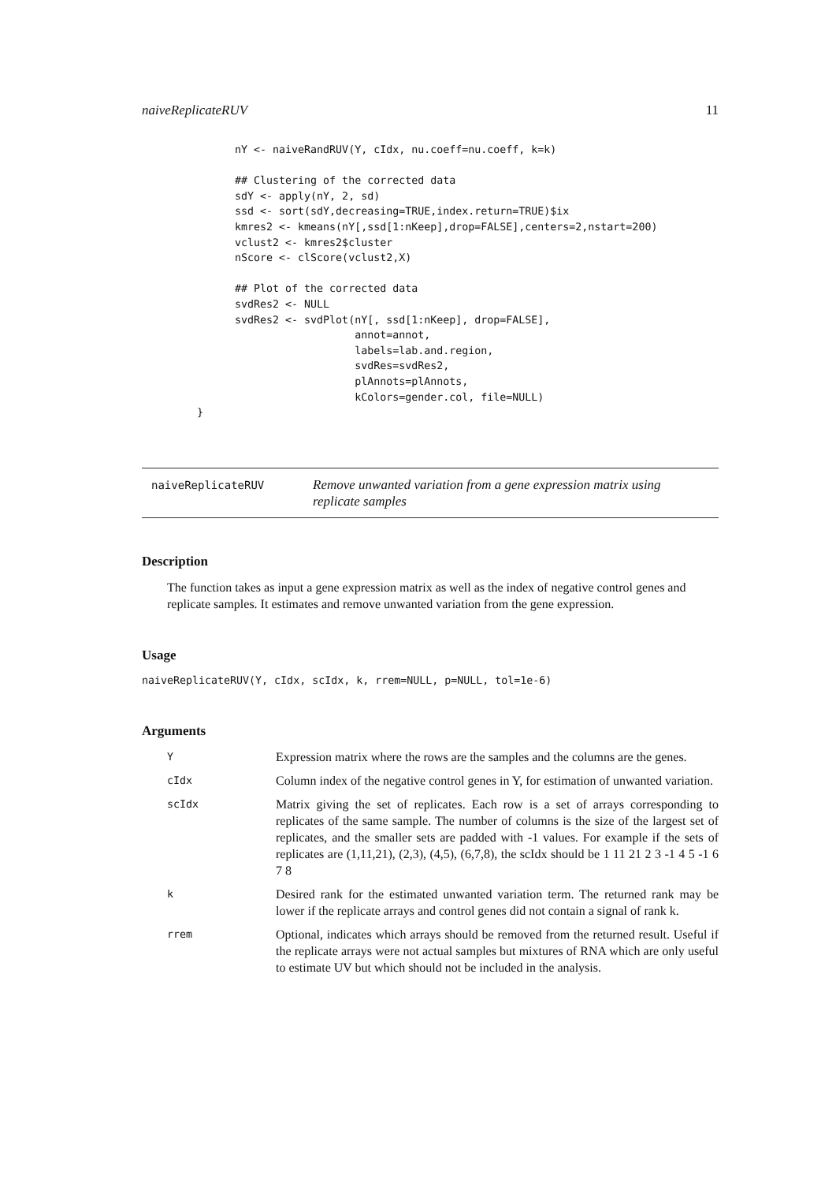naiveReplicateRUV 11
      nY <- naiveRandRUV(Y, cIdx, nu.coeff=nu.coeff, k=k)

      ## Clustering of the corrected data
      sdY <- apply(nY, 2, sd)
      ssd <- sort(sdY,decreasing=TRUE,index.return=TRUE)$ix
      kmres2 <- kmeans(nY[,ssd[1:nKeep],drop=FALSE],centers=2,nstart=200)
      vclust2 <- kmres2$cluster
      nScore <- clScore(vclust2,X)

      ## Plot of the corrected data
      svdRes2 <- NULL
      svdRes2 <- svdPlot(nY[, ssd[1:nKeep], drop=FALSE],
                         annot=annot,
                         labels=lab.and.region,
                         svdRes=svdRes2,
                         plAnnots=plAnnots,
                         kColors=gender.col, file=NULL)
}
naiveReplicateRUV
Remove unwanted variation from a gene expression matrix using replicate samples
Description
The function takes as input a gene expression matrix as well as the index of negative control genes and replicate samples. It estimates and remove unwanted variation from the gene expression.
Usage
naiveReplicateRUV(Y, cIdx, scIdx, k, rrem=NULL, p=NULL, tol=1e-6)
Arguments
| Y | Expression matrix where the rows are the samples and the columns are the genes. |
| cIdx | Column index of the negative control genes in Y, for estimation of unwanted variation. |
| scIdx | Matrix giving the set of replicates. Each row is a set of arrays corresponding to replicates of the same sample. The number of columns is the size of the largest set of replicates, and the smaller sets are padded with -1 values. For example if the sets of replicates are (1,11,21), (2,3), (4,5), (6,7,8), the scIdx should be 1 11 21 2 3 -1 4 5 -1 6 7 8 |
| k | Desired rank for the estimated unwanted variation term. The returned rank may be lower if the replicate arrays and control genes did not contain a signal of rank k. |
| rrem | Optional, indicates which arrays should be removed from the returned result. Useful if the replicate arrays were not actual samples but mixtures of RNA which are only useful to estimate UV but which should not be included in the analysis. |